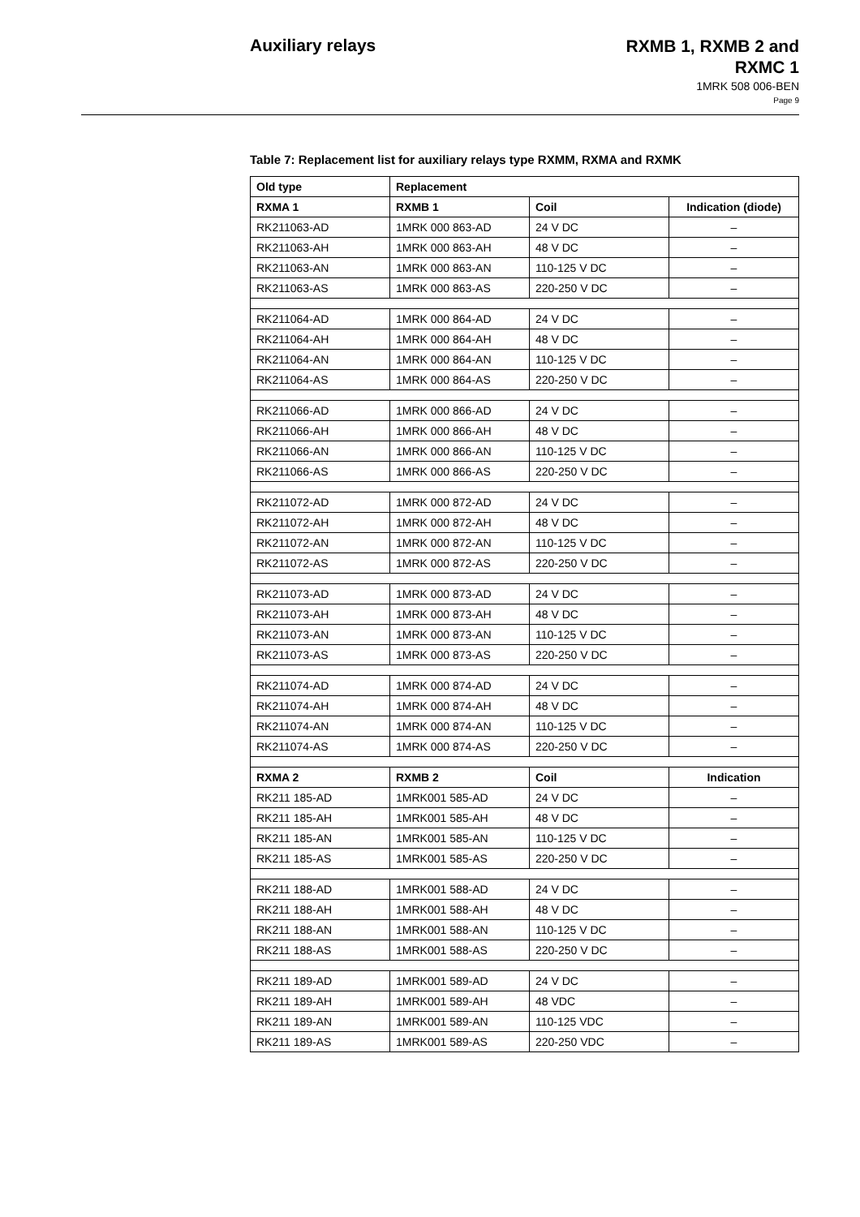Auxiliary relays
RXMB 1, RXMB 2 and
RXMC 1
1MRK 508 006-BEN
Page 9
Table 7: Replacement list for auxiliary relays type RXMM, RXMA and RXMK
| Old type | Replacement | | |
| --- | --- | --- | --- |
| RXMA 1 | RXMB 1 | Coil | Indication (diode) |
| RK211063-AD | 1MRK 000 863-AD | 24 V DC | – |
| RK211063-AH | 1MRK 000 863-AH | 48 V DC | – |
| RK211063-AN | 1MRK 000 863-AN | 110-125 V DC | – |
| RK211063-AS | 1MRK 000 863-AS | 220-250 V DC | – |
| RK211064-AD | 1MRK 000 864-AD | 24 V DC | – |
| RK211064-AH | 1MRK 000 864-AH | 48 V DC | – |
| RK211064-AN | 1MRK 000 864-AN | 110-125 V DC | – |
| RK211064-AS | 1MRK 000 864-AS | 220-250 V DC | – |
| RK211066-AD | 1MRK 000 866-AD | 24 V DC | – |
| RK211066-AH | 1MRK 000 866-AH | 48 V DC | – |
| RK211066-AN | 1MRK 000 866-AN | 110-125 V DC | – |
| RK211066-AS | 1MRK 000 866-AS | 220-250 V DC | – |
| RK211072-AD | 1MRK 000 872-AD | 24 V DC | – |
| RK211072-AH | 1MRK 000 872-AH | 48 V DC | – |
| RK211072-AN | 1MRK 000 872-AN | 110-125 V DC | – |
| RK211072-AS | 1MRK 000 872-AS | 220-250 V DC | – |
| RK211073-AD | 1MRK 000 873-AD | 24 V DC | – |
| RK211073-AH | 1MRK 000 873-AH | 48 V DC | – |
| RK211073-AN | 1MRK 000 873-AN | 110-125 V DC | – |
| RK211073-AS | 1MRK 000 873-AS | 220-250 V DC | – |
| RK211074-AD | 1MRK 000 874-AD | 24 V DC | – |
| RK211074-AH | 1MRK 000 874-AH | 48 V DC | – |
| RK211074-AN | 1MRK 000 874-AN | 110-125 V DC | – |
| RK211074-AS | 1MRK 000 874-AS | 220-250 V DC | – |
| RXMA 2 | RXMB 2 | Coil | Indication |
| RK211 185-AD | 1MRK001 585-AD | 24 V DC | – |
| RK211 185-AH | 1MRK001 585-AH | 48 V DC | – |
| RK211 185-AN | 1MRK001 585-AN | 110-125 V DC | – |
| RK211 185-AS | 1MRK001 585-AS | 220-250 V DC | – |
| RK211 188-AD | 1MRK001 588-AD | 24 V DC | – |
| RK211 188-AH | 1MRK001 588-AH | 48 V DC | – |
| RK211 188-AN | 1MRK001 588-AN | 110-125 V DC | – |
| RK211 188-AS | 1MRK001 588-AS | 220-250 V DC | – |
| RK211 189-AD | 1MRK001 589-AD | 24 V DC | – |
| RK211 189-AH | 1MRK001 589-AH | 48 VDC | – |
| RK211 189-AN | 1MRK001 589-AN | 110-125 VDC | – |
| RK211 189-AS | 1MRK001 589-AS | 220-250 VDC | – |